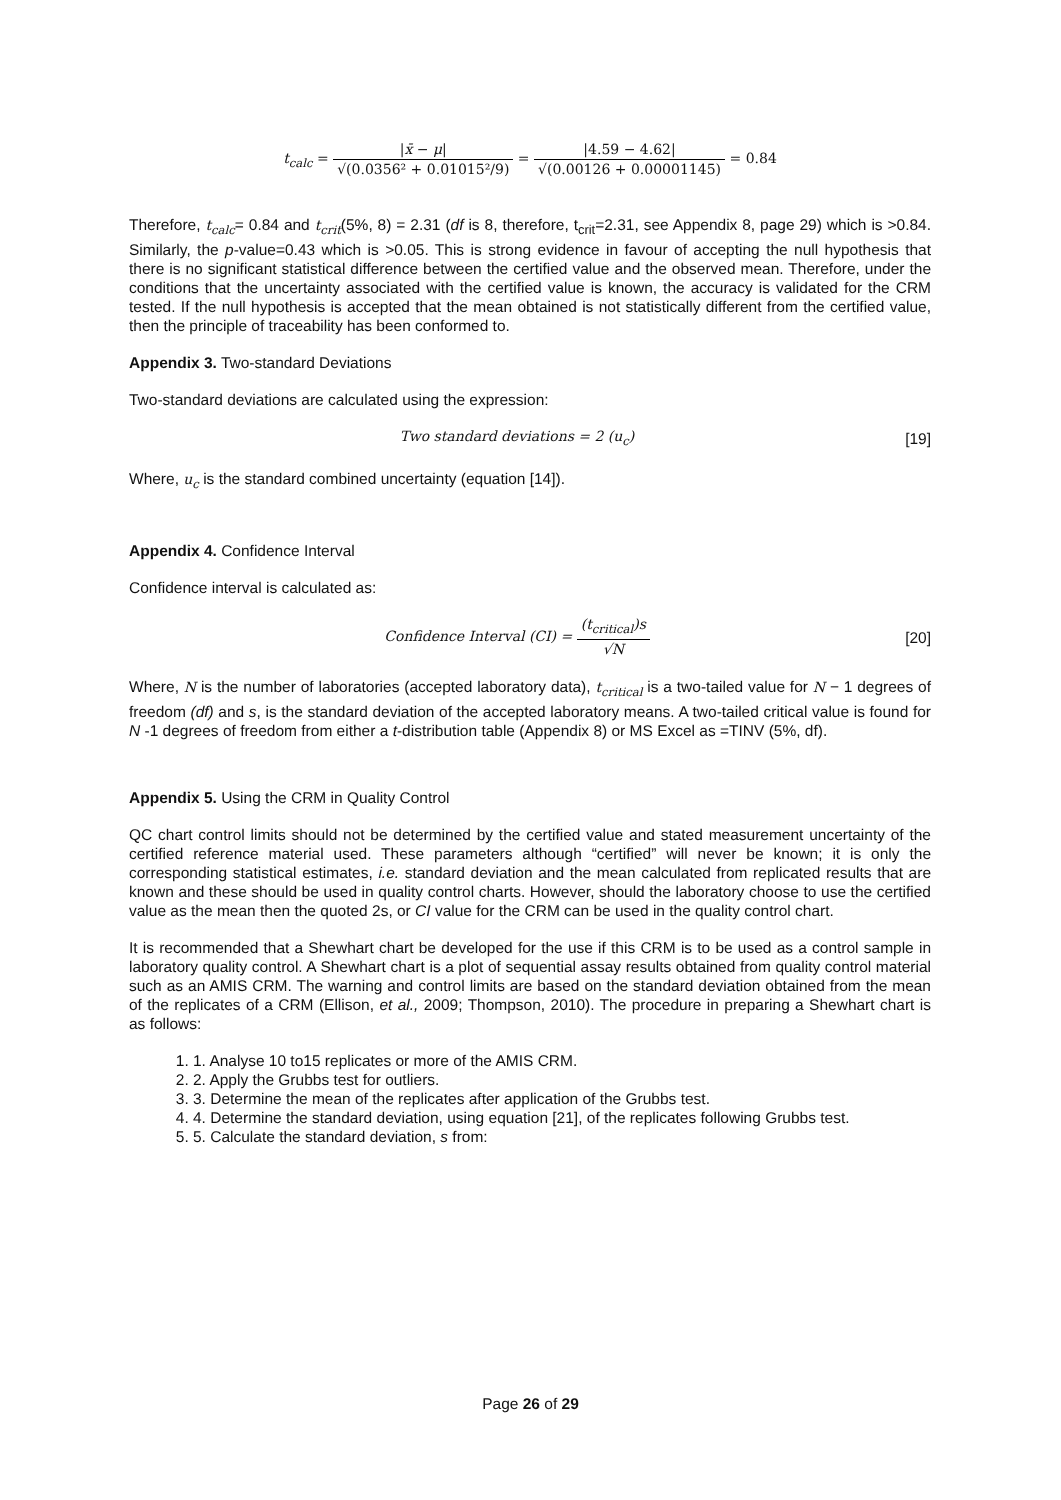t<sub>calc</sub> = |x̄ − μ| √(0.0356² + 0.01015²/9) = |4.59 − 4.62| √(0.00126 + 0.00001145) = 0.84
Therefore, t<sub>calc</sub>= 0.84 and t<sub>crit</sub>(5%, 8) = 2.31 (df is 8, therefore, t<sub>crit</sub>=2.31, see Appendix 8, page 29) which is >0.84. Similarly, the p-value=0.43 which is >0.05. This is strong evidence in favour of accepting the null hypothesis that there is no significant statistical difference between the certified value and the observed mean. Therefore, under the conditions that the uncertainty associated with the certified value is known, the accuracy is validated for the CRM tested. If the null hypothesis is accepted that the mean obtained is not statistically different from the certified value, then the principle of traceability has been conformed to.
Appendix 3. Two-standard Deviations
Two-standard deviations are calculated using the expression:
Two standard deviations = 2 (u<sub>c</sub>)
[19]
Where, u<sub>c</sub> is the standard combined uncertainty (equation [14]).
Appendix 4. Confidence Interval
Confidence interval is calculated as:
Confidence Interval (CI) = (t<sub>critical</sub>)s √N
[20]
Where, N is the number of laboratories (accepted laboratory data), t<sub>critical</sub> is a two-tailed value for N − 1 degrees of freedom (df) and s, is the standard deviation of the accepted laboratory means. A two-tailed critical value is found for N -1 degrees of freedom from either a t-distribution table (Appendix 8) or MS Excel as =TINV (5%, df).
Appendix 5. Using the CRM in Quality Control
QC chart control limits should not be determined by the certified value and stated measurement uncertainty of the certified reference material used. These parameters although “certified” will never be known; it is only the corresponding statistical estimates, i.e. standard deviation and the mean calculated from replicated results that are known and these should be used in quality control charts. However, should the laboratory choose to use the certified value as the mean then the quoted 2s, or CI value for the CRM can be used in the quality control chart.
It is recommended that a Shewhart chart be developed for the use if this CRM is to be used as a control sample in laboratory quality control. A Shewhart chart is a plot of sequential assay results obtained from quality control material such as an AMIS CRM. The warning and control limits are based on the standard deviation obtained from the mean of the replicates of a CRM (Ellison, et al., 2009; Thompson, 2010). The procedure in preparing a Shewhart chart is as follows:
1. 1. Analyse 10 to15 replicates or more of the AMIS CRM.
2. 2. Apply the Grubbs test for outliers.
3. 3. Determine the mean of the replicates after application of the Grubbs test.
4. 4. Determine the standard deviation, using equation [21], of the replicates following Grubbs test.
5. 5. Calculate the standard deviation, s from:
Page 26 of 29